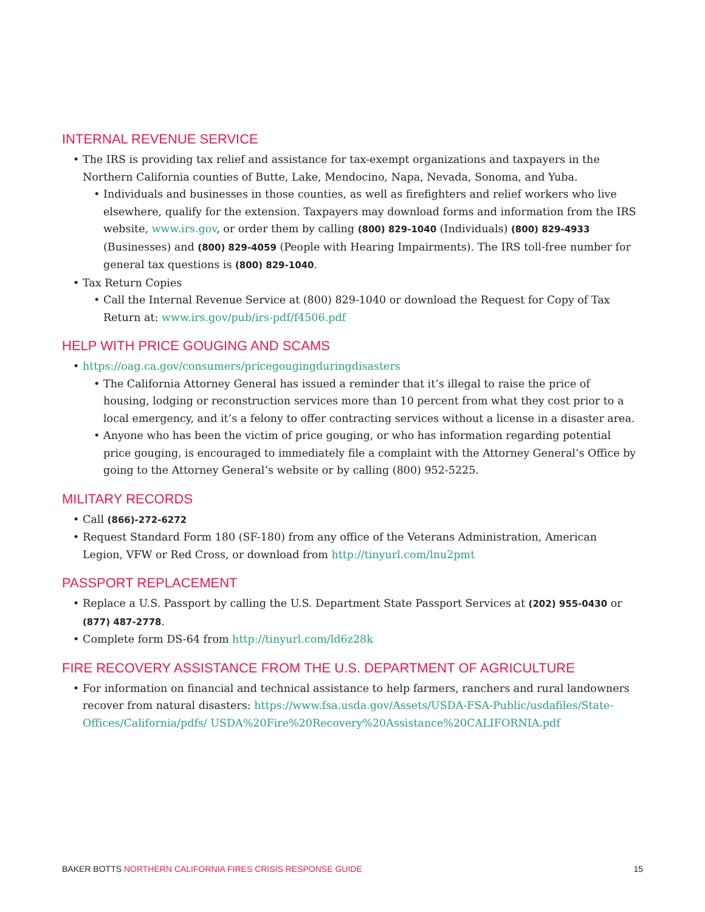INTERNAL REVENUE SERVICE
The IRS is providing tax relief and assistance for tax-exempt organizations and taxpayers in the Northern California counties of Butte, Lake, Mendocino, Napa, Nevada, Sonoma, and Yuba.
Individuals and businesses in those counties, as well as firefighters and relief workers who live elsewhere, qualify for the extension. Taxpayers may download forms and information from the IRS website, www.irs.gov, or order them by calling (800) 829-1040 (Individuals) (800) 829-4933 (Businesses) and (800) 829-4059 (People with Hearing Impairments). The IRS toll-free number for general tax questions is (800) 829-1040.
Tax Return Copies
Call the Internal Revenue Service at (800) 829-1040 or download the Request for Copy of Tax Return at: www.irs.gov/pub/irs-pdf/f4506.pdf
HELP WITH PRICE GOUGING AND SCAMS
https://oag.ca.gov/consumers/pricegougingduringdisasters
The California Attorney General has issued a reminder that it’s illegal to raise the price of housing, lodging or reconstruction services more than 10 percent from what they cost prior to a local emergency, and it’s a felony to offer contracting services without a license in a disaster area.
Anyone who has been the victim of price gouging, or who has information regarding potential price gouging, is encouraged to immediately file a complaint with the Attorney General’s Office by going to the Attorney General’s website or by calling (800) 952-5225.
MILITARY RECORDS
Call (866)-272-6272
Request Standard Form 180 (SF-180) from any office of the Veterans Administration, American Legion, VFW or Red Cross, or download from http://tinyurl.com/lnu2pmt
PASSPORT REPLACEMENT
Replace a U.S. Passport by calling the U.S. Department State Passport Services at (202) 955-0430 or (877) 487-2778.
Complete form DS-64 from http://tinyurl.com/ld6z28k
FIRE RECOVERY ASSISTANCE FROM THE U.S. DEPARTMENT OF AGRICULTURE
For information on financial and technical assistance to help farmers, ranchers and rural landowners recover from natural disasters: https://www.fsa.usda.gov/Assets/USDA-FSA-Public/usdafiles/State-Offices/California/pdfs/ USDA%20Fire%20Recovery%20Assistance%20CALIFORNIA.pdf
BAKER BOTTS NORTHERN CALIFORNIA FIRES CRISIS RESPONSE GUIDE
15